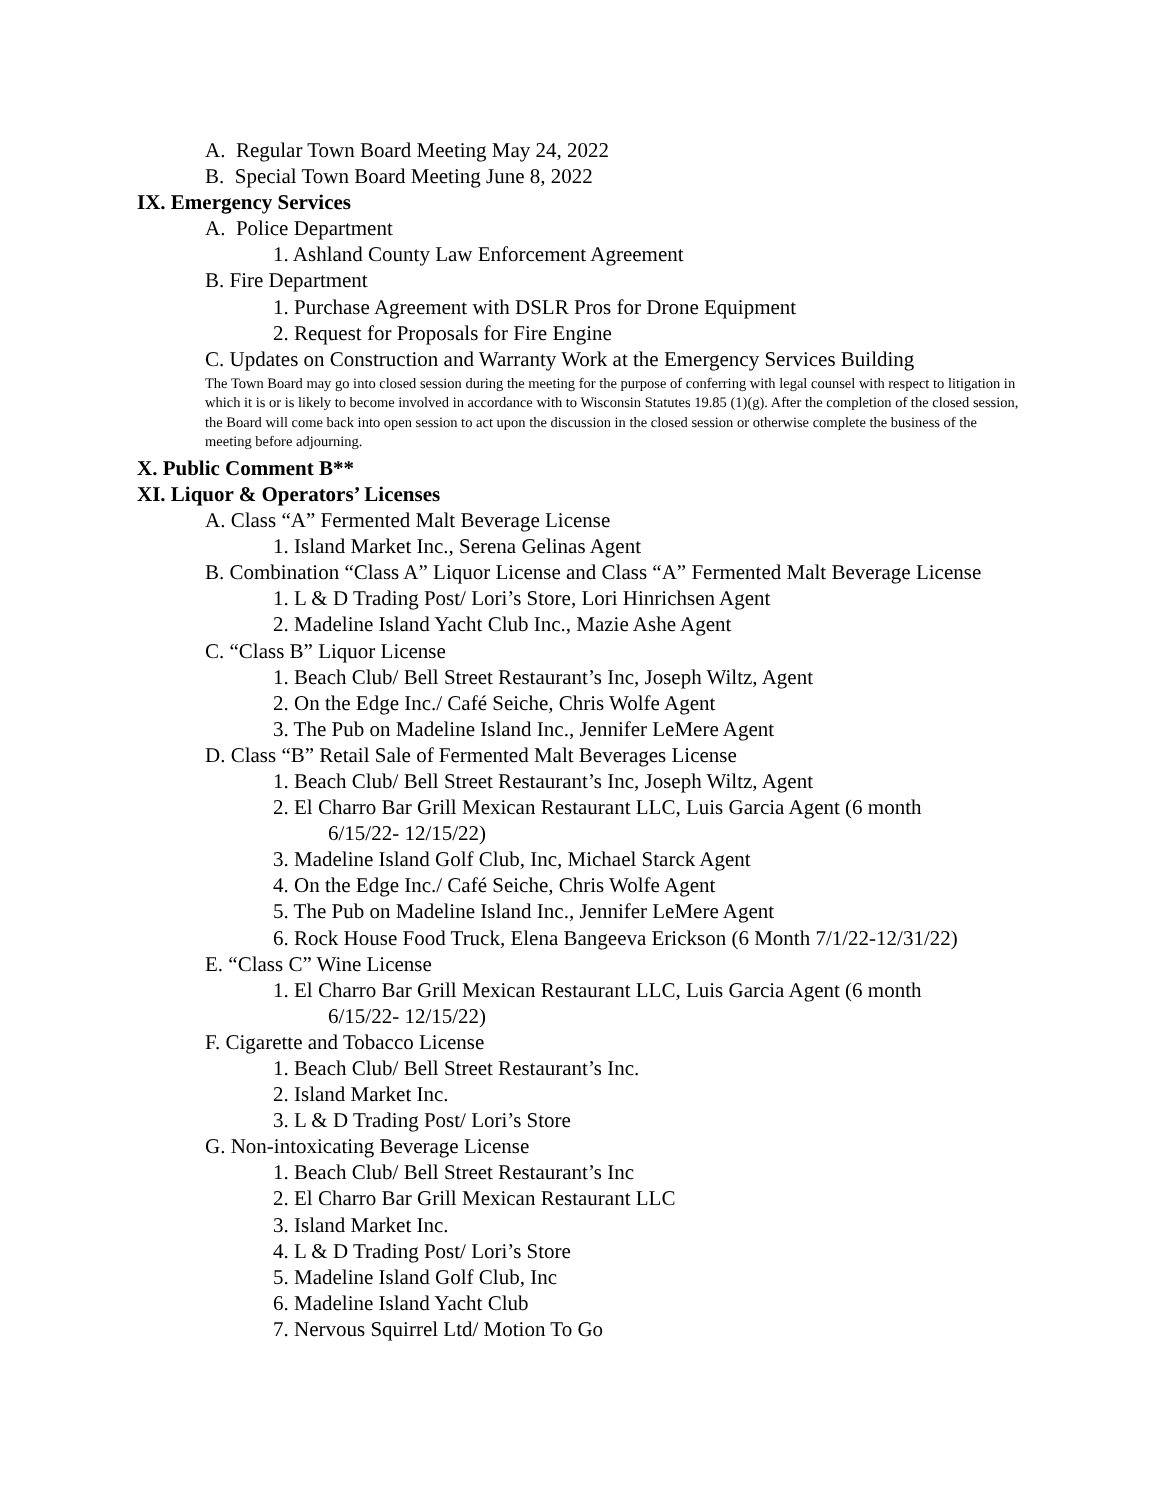A. Regular Town Board Meeting May 24, 2022
B. Special Town Board Meeting June 8, 2022
IX. Emergency Services
A. Police Department
1. Ashland County Law Enforcement Agreement
B. Fire Department
1. Purchase Agreement with DSLR Pros for Drone Equipment
2. Request for Proposals for Fire Engine
C. Updates on Construction and Warranty Work at the Emergency Services Building
The Town Board may go into closed session during the meeting for the purpose of conferring with legal counsel with respect to litigation in which it is or is likely to become involved in accordance with to Wisconsin Statutes 19.85 (1)(g). After the completion of the closed session, the Board will come back into open session to act upon the discussion in the closed session or otherwise complete the business of the meeting before adjourning.
X. Public Comment B**
XI. Liquor & Operators’ Licenses
A. Class “A” Fermented Malt Beverage License
1. Island Market Inc., Serena Gelinas Agent
B. Combination “Class A” Liquor License and Class “A” Fermented Malt Beverage License
1. L & D Trading Post/ Lori’s Store, Lori Hinrichsen Agent
2. Madeline Island Yacht Club Inc., Mazie Ashe Agent
C. “Class B” Liquor License
1. Beach Club/ Bell Street Restaurant’s Inc, Joseph Wiltz, Agent
2. On the Edge Inc./ Café Seiche, Chris Wolfe Agent
3. The Pub on Madeline Island Inc., Jennifer LeMere Agent
D. Class “B” Retail Sale of Fermented Malt Beverages License
1. Beach Club/ Bell Street Restaurant’s Inc, Joseph Wiltz, Agent
2. El Charro Bar Grill Mexican Restaurant LLC, Luis Garcia Agent (6 month
6/15/22- 12/15/22)
3. Madeline Island Golf Club, Inc, Michael Starck Agent
4. On the Edge Inc./ Café Seiche, Chris Wolfe Agent
5. The Pub on Madeline Island Inc., Jennifer LeMere Agent
6. Rock House Food Truck, Elena Bangeeva Erickson (6 Month 7/1/22-12/31/22)
E. “Class C” Wine License
1. El Charro Bar Grill Mexican Restaurant LLC, Luis Garcia Agent (6 month
6/15/22- 12/15/22)
F. Cigarette and Tobacco License
1. Beach Club/ Bell Street Restaurant’s Inc.
2. Island Market Inc.
3. L & D Trading Post/ Lori’s Store
G. Non-intoxicating Beverage License
1. Beach Club/ Bell Street Restaurant’s Inc
2. El Charro Bar Grill Mexican Restaurant LLC
3. Island Market Inc.
4. L & D Trading Post/ Lori’s Store
5. Madeline Island Golf Club, Inc
6. Madeline Island Yacht Club
7. Nervous Squirrel Ltd/ Motion To Go